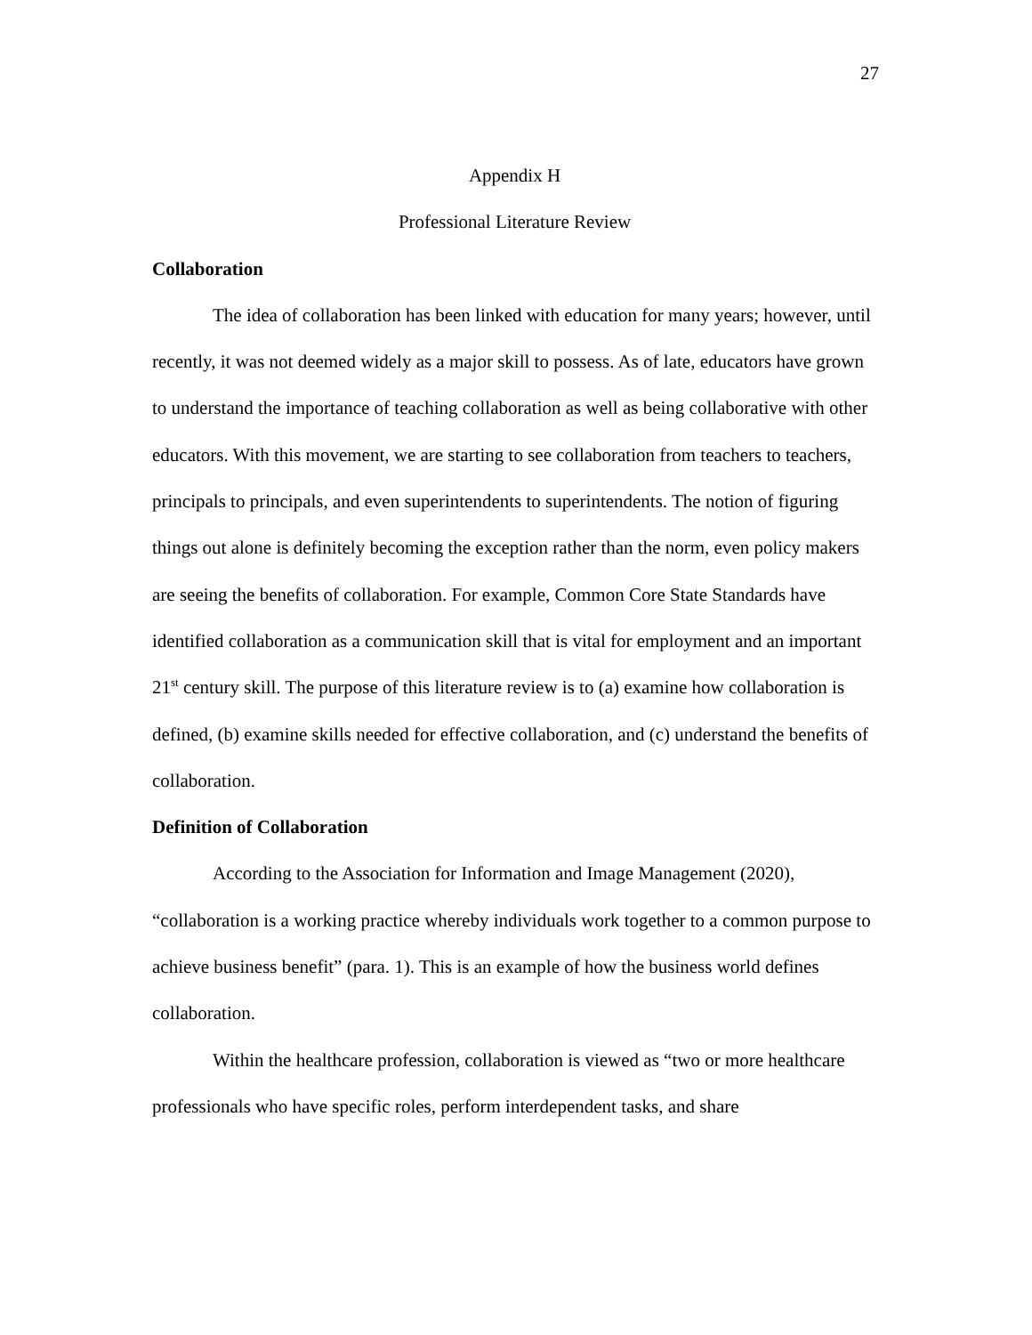27
Appendix H
Professional Literature Review
Collaboration
The idea of collaboration has been linked with education for many years; however, until recently, it was not deemed widely as a major skill to possess. As of late, educators have grown to understand the importance of teaching collaboration as well as being collaborative with other educators. With this movement, we are starting to see collaboration from teachers to teachers, principals to principals, and even superintendents to superintendents. The notion of figuring things out alone is definitely becoming the exception rather than the norm, even policy makers are seeing the benefits of collaboration. For example, Common Core State Standards have identified collaboration as a communication skill that is vital for employment and an important 21<sup>st</sup> century skill. The purpose of this literature review is to (a) examine how collaboration is defined, (b) examine skills needed for effective collaboration, and (c) understand the benefits of collaboration.
Definition of Collaboration
According to the Association for Information and Image Management (2020), “collaboration is a working practice whereby individuals work together to a common purpose to achieve business benefit” (para. 1). This is an example of how the business world defines collaboration.
Within the healthcare profession, collaboration is viewed as “two or more healthcare professionals who have specific roles, perform interdependent tasks, and share